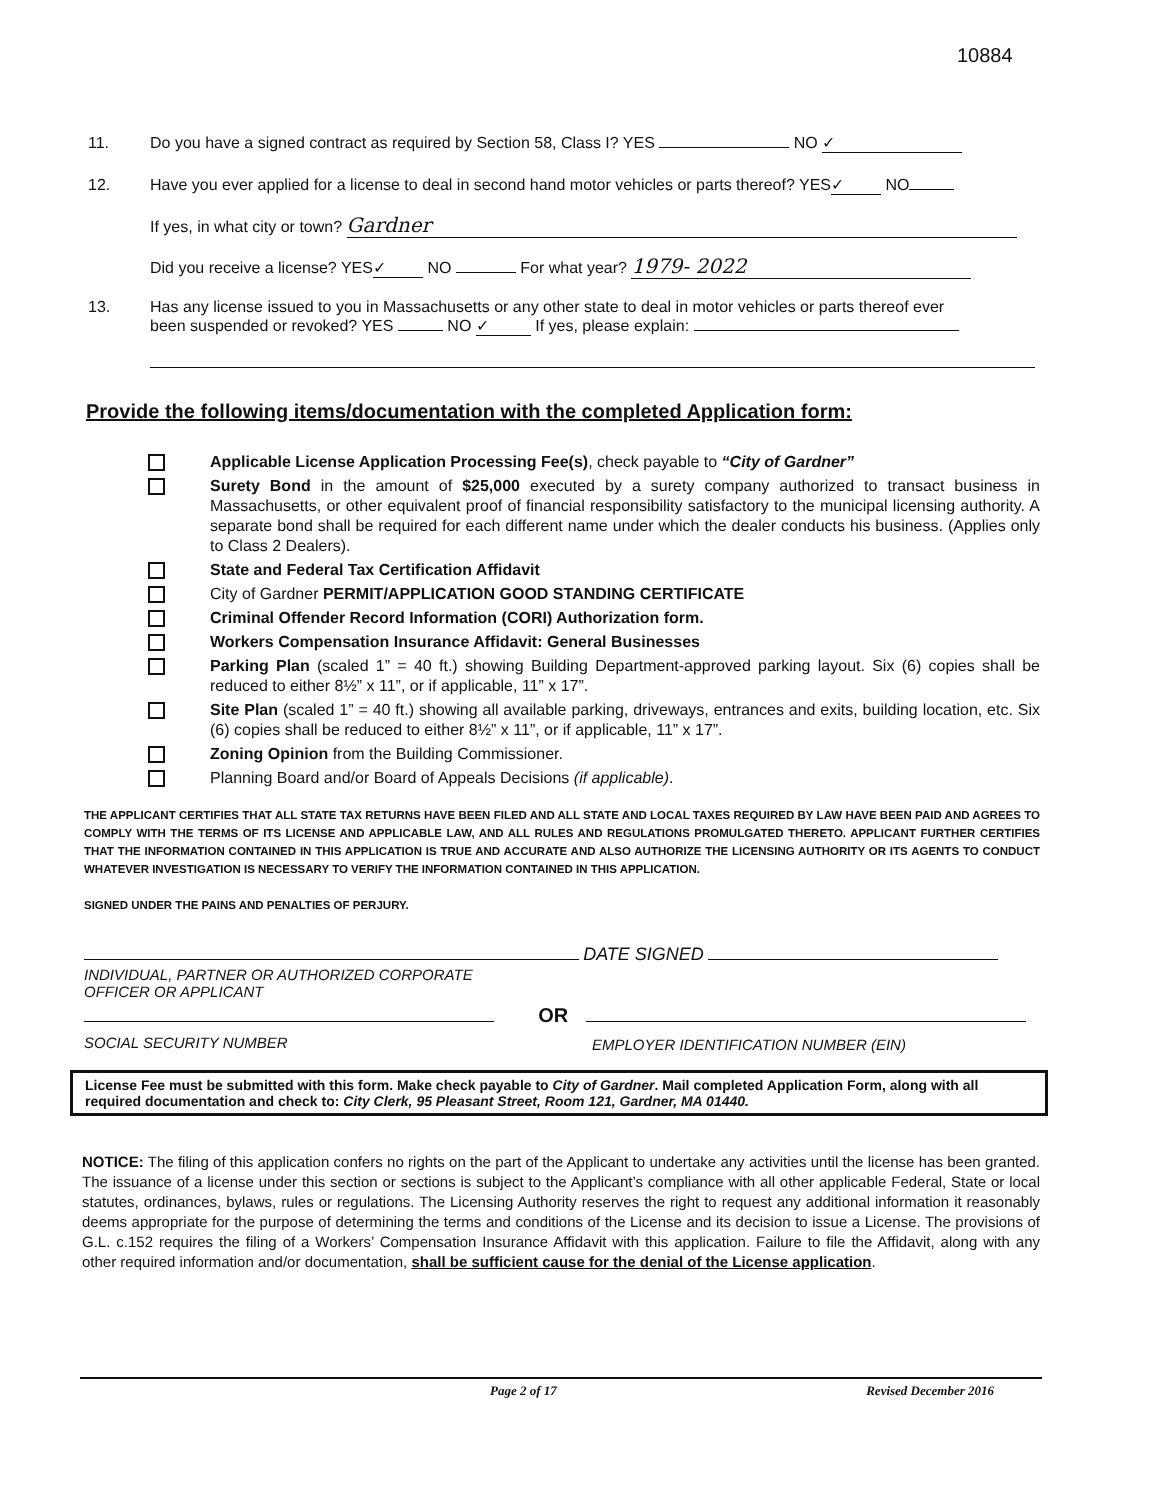10884
11. Do you have a signed contract as required by Section 58, Class I? YES NO ✓
12. Have you ever applied for a license to deal in second hand motor vehicles or parts thereof? YES ✓ NO
If yes, in what city or town? Gardner
Did you receive a license? YES ✓ NO For what year? 1979- 2022
13. Has any license issued to you in Massachusetts or any other state to deal in motor vehicles or parts thereof ever
been suspended or revoked? YES NO ✓ If yes, please explain:
Provide the following items/documentation with the completed Application form:
Applicable License Application Processing Fee(s), check payable to “City of Gardner”
Surety Bond in the amount of $25,000 executed by a surety company authorized to transact business in Massachusetts, or other equivalent proof of financial responsibility satisfactory to the municipal licensing authority. A separate bond shall be required for each different name under which the dealer conducts his business. (Applies only to Class 2 Dealers).
State and Federal Tax Certification Affidavit
City of Gardner PERMIT/APPLICATION GOOD STANDING CERTIFICATE
Criminal Offender Record Information (CORI) Authorization form.
Workers Compensation Insurance Affidavit: General Businesses
Parking Plan (scaled 1” = 40 ft.) showing Building Department-approved parking layout. Six (6) copies shall be reduced to either 8½” x 11”, or if applicable, 11” x 17”.
Site Plan (scaled 1” = 40 ft.) showing all available parking, driveways, entrances and exits, building location, etc. Six (6) copies shall be reduced to either 8½” x 11”, or if applicable, 11” x 17”.
Zoning Opinion from the Building Commissioner.
Planning Board and/or Board of Appeals Decisions (if applicable).
THE APPLICANT CERTIFIES THAT ALL STATE TAX RETURNS HAVE BEEN FILED AND ALL STATE AND LOCAL TAXES REQUIRED BY LAW HAVE BEEN PAID AND AGREES TO COMPLY WITH THE TERMS OF ITS LICENSE AND APPLICABLE LAW, AND ALL RULES AND REGULATIONS PROMULGATED THERETO. APPLICANT FURTHER CERTIFIES THAT THE INFORMATION CONTAINED IN THIS APPLICATION IS TRUE AND ACCURATE AND ALSO AUTHORIZE THE LICENSING AUTHORITY OR ITS AGENTS TO CONDUCT WHATEVER INVESTIGATION IS NECESSARY TO VERIFY THE INFORMATION CONTAINED IN THIS APPLICATION.
SIGNED UNDER THE PAINS AND PENALTIES OF PERJURY.
DATE SIGNED
INDIVIDUAL, PARTNER OR AUTHORIZED CORPORATE
OFFICER OR APPLICANT
OR
SOCIAL SECURITY NUMBER
EMPLOYER IDENTIFICATION NUMBER (EIN)
License Fee must be submitted with this form. Make check payable to City of Gardner. Mail completed Application Form, along with all required documentation and check to: City Clerk, 95 Pleasant Street, Room 121, Gardner, MA 01440.
NOTICE: The filing of this application confers no rights on the part of the Applicant to undertake any activities until the license has been granted. The issuance of a license under this section or sections is subject to the Applicant’s compliance with all other applicable Federal, State or local statutes, ordinances, bylaws, rules or regulations. The Licensing Authority reserves the right to request any additional information it reasonably deems appropriate for the purpose of determining the terms and conditions of the License and its decision to issue a License. The provisions of G.L. c.152 requires the filing of a Workers’ Compensation Insurance Affidavit with this application. Failure to file the Affidavit, along with any other required information and/or documentation, shall be sufficient cause for the denial of the License application.
Page 2 of 17 Revised December 2016